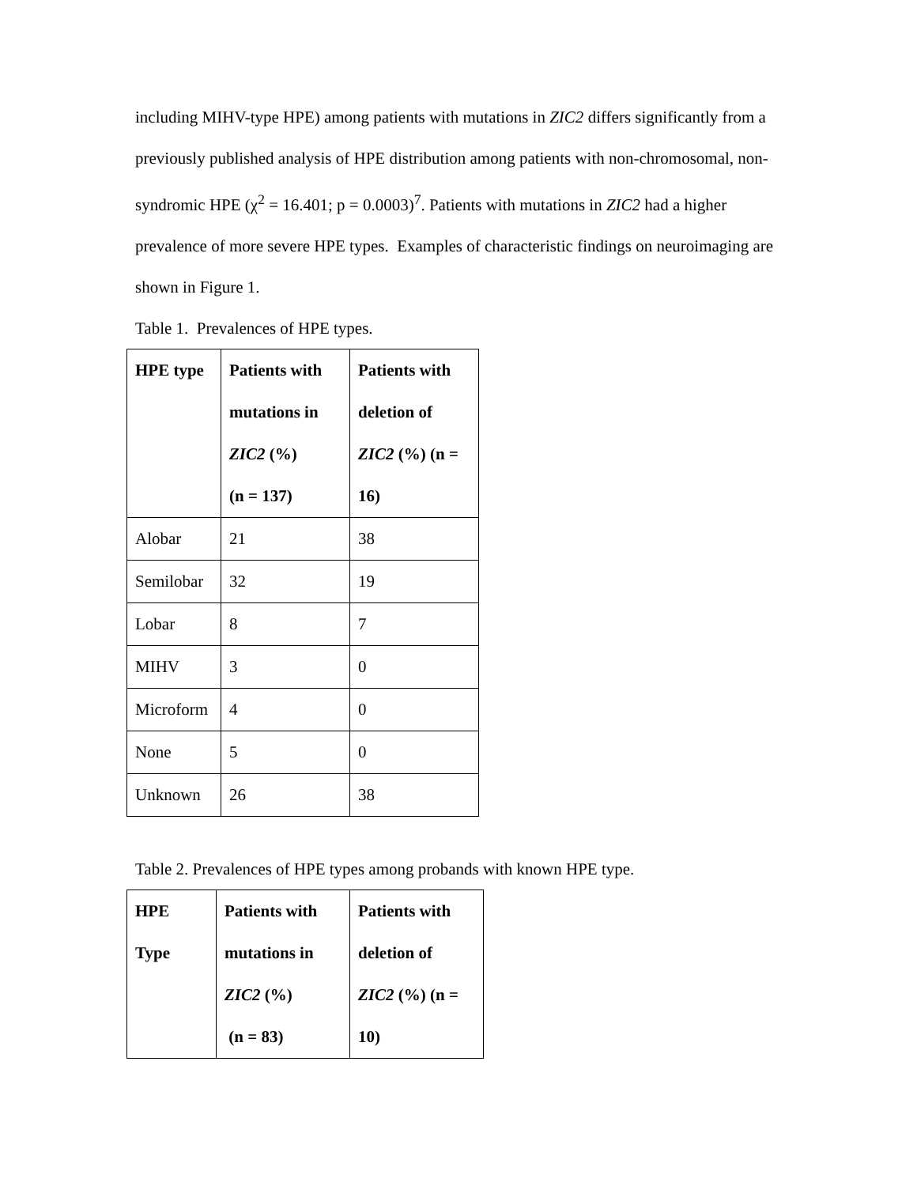including MIHV-type HPE) among patients with mutations in ZIC2 differs significantly from a previously published analysis of HPE distribution among patients with non-chromosomal, non-syndromic HPE (χ<sup>2</sup> = 16.401; p = 0.0003)<sup>7</sup>. Patients with mutations in ZIC2 had a higher prevalence of more severe HPE types. Examples of characteristic findings on neuroimaging are shown in Figure 1.
Table 1. Prevalences of HPE types.
| HPE type | Patients with mutations in ZIC2 (%) (n = 137) | Patients with deletion of ZIC2 (%) (n = 16) |
| --- | --- | --- |
| Alobar | 21 | 38 |
| Semilobar | 32 | 19 |
| Lobar | 8 | 7 |
| MIHV | 3 | 0 |
| Microform | 4 | 0 |
| None | 5 | 0 |
| Unknown | 26 | 38 |
Table 2. Prevalences of HPE types among probands with known HPE type.
| HPE Type | Patients with mutations in ZIC2 (%) (n = 83) | Patients with deletion of ZIC2 (%) (n = 10) |
| --- | --- | --- |